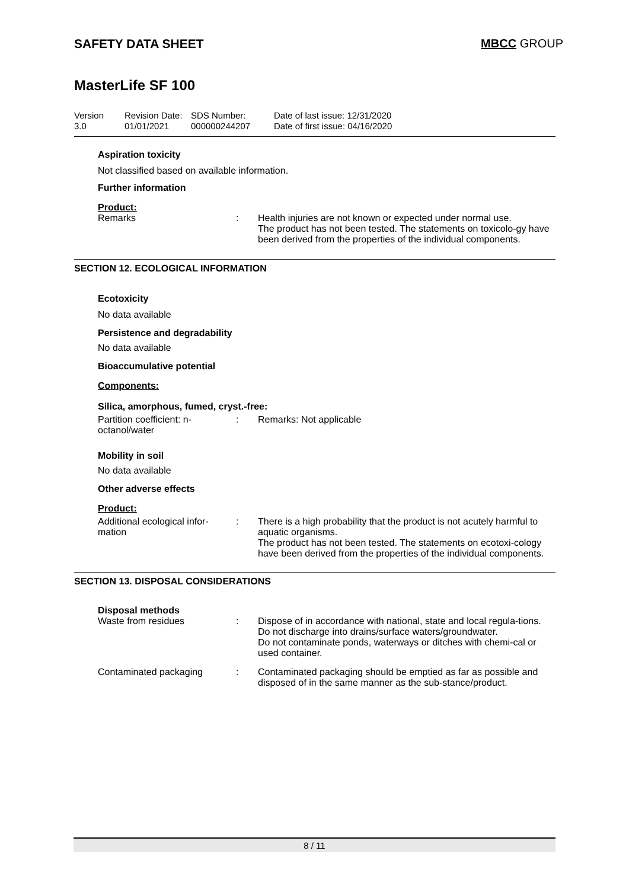SAFETY DATA SHEET MBCC GROUP
MasterLife SF 100
Version
3.0
Revision Date:
01/01/2021
SDS Number:
000000244207
Date of last issue: 12/31/2020
Date of first issue: 04/16/2020
Aspiration toxicity
Not classified based on available information.
Further information
Product:
Remarks : Health injuries are not known or expected under normal use.
The product has not been tested. The statements on toxicolo-gy have been derived from the properties of the individual components.
SECTION 12. ECOLOGICAL INFORMATION
Ecotoxicity
No data available
Persistence and degradability
No data available
Bioaccumulative potential
Components:
Silica, amorphous, fumed, cryst.-free:
Partition coefficient: n-
octanol/water
: Remarks: Not applicable
Mobility in soil
No data available
Other adverse effects
Product:
Additional ecological infor-
mation
: There is a high probability that the product is not acutely harmful to aquatic organisms.
The product has not been tested. The statements on ecotoxi-cology have been derived from the properties of the individual components.
SECTION 13. DISPOSAL CONSIDERATIONS
Disposal methods
Waste from residues : Dispose of in accordance with national, state and local regula-tions.
Do not discharge into drains/surface waters/groundwater.
Do not contaminate ponds, waterways or ditches with chemi-cal or used container.
Contaminated packaging : Contaminated packaging should be emptied as far as possible and disposed of in the same manner as the sub-stance/product.
8 / 11